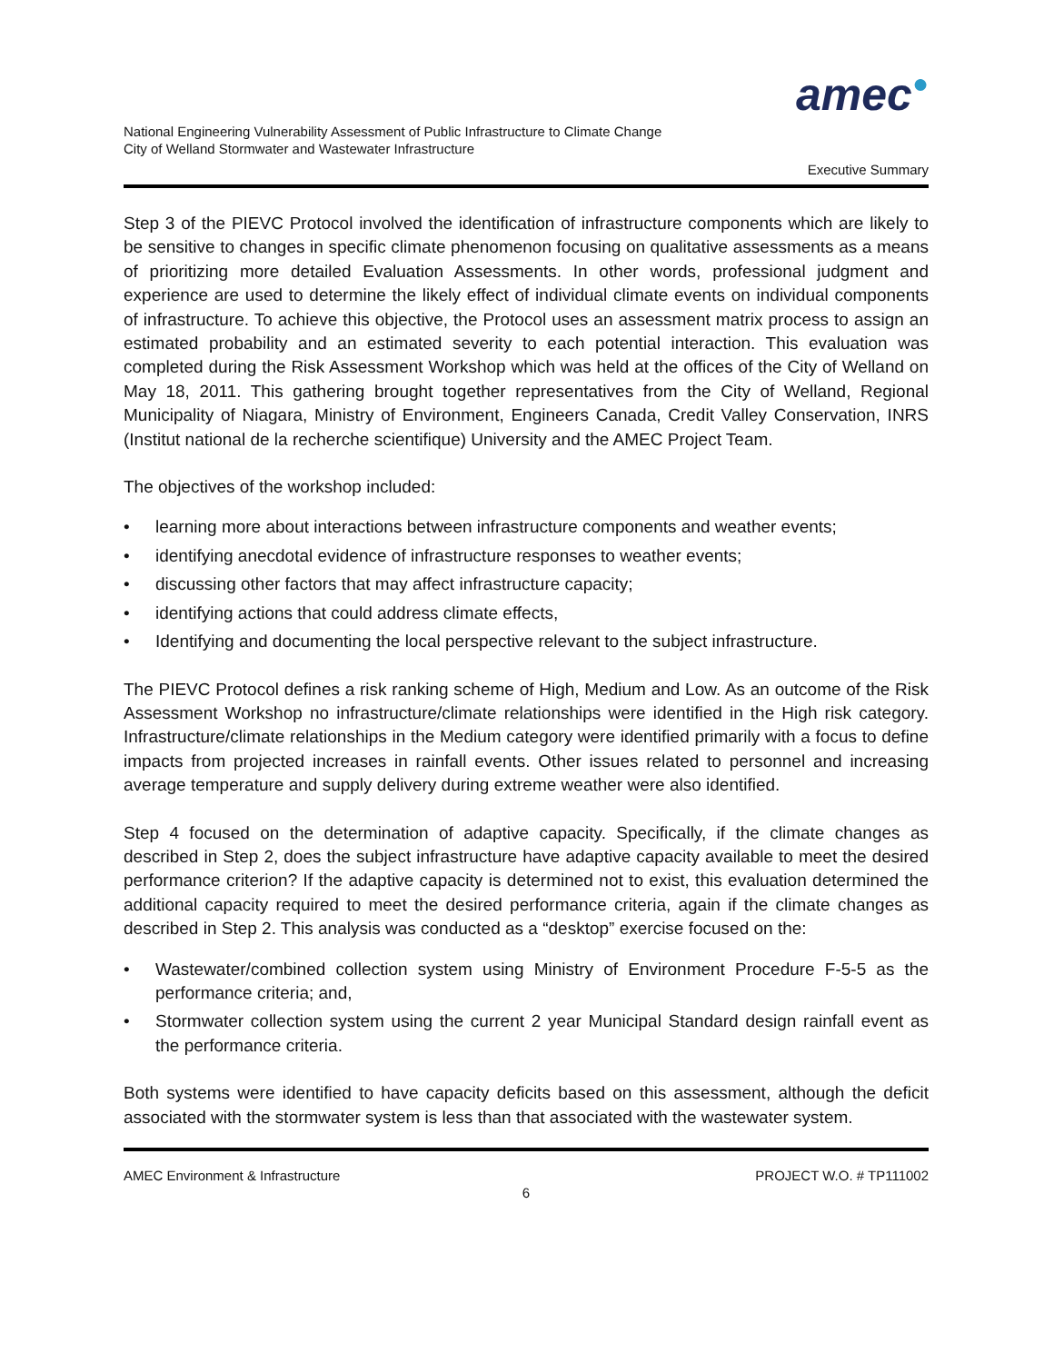amec●
National Engineering Vulnerability Assessment of Public Infrastructure to Climate Change
City of Welland Stormwater and Wastewater Infrastructure
Executive Summary
Step 3 of the PIEVC Protocol involved the identification of infrastructure components which are likely to be sensitive to changes in specific climate phenomenon focusing on qualitative assessments as a means of prioritizing more detailed Evaluation Assessments. In other words, professional judgment and experience are used to determine the likely effect of individual climate events on individual components of infrastructure. To achieve this objective, the Protocol uses an assessment matrix process to assign an estimated probability and an estimated severity to each potential interaction. This evaluation was completed during the Risk Assessment Workshop which was held at the offices of the City of Welland on May 18, 2011. This gathering brought together representatives from the City of Welland, Regional Municipality of Niagara, Ministry of Environment, Engineers Canada, Credit Valley Conservation, INRS (Institut national de la recherche scientifique) University and the AMEC Project Team.
The objectives of the workshop included:
• learning more about interactions between infrastructure components and weather events;
• identifying anecdotal evidence of infrastructure responses to weather events;
• discussing other factors that may affect infrastructure capacity;
• identifying actions that could address climate effects,
• Identifying and documenting the local perspective relevant to the subject infrastructure.
The PIEVC Protocol defines a risk ranking scheme of High, Medium and Low. As an outcome of the Risk Assessment Workshop no infrastructure/climate relationships were identified in the High risk category. Infrastructure/climate relationships in the Medium category were identified primarily with a focus to define impacts from projected increases in rainfall events. Other issues related to personnel and increasing average temperature and supply delivery during extreme weather were also identified.
Step 4 focused on the determination of adaptive capacity. Specifically, if the climate changes as described in Step 2, does the subject infrastructure have adaptive capacity available to meet the desired performance criterion? If the adaptive capacity is determined not to exist, this evaluation determined the additional capacity required to meet the desired performance criteria, again if the climate changes as described in Step 2. This analysis was conducted as a “desktop” exercise focused on the:
• Wastewater/combined collection system using Ministry of Environment Procedure F-5-5 as the performance criteria; and,
• Stormwater collection system using the current 2 year Municipal Standard design rainfall event as the performance criteria.
Both systems were identified to have capacity deficits based on this assessment, although the deficit associated with the stormwater system is less than that associated with the wastewater system.
AMEC Environment & Infrastructure PROJECT W.O. # TP111002
6